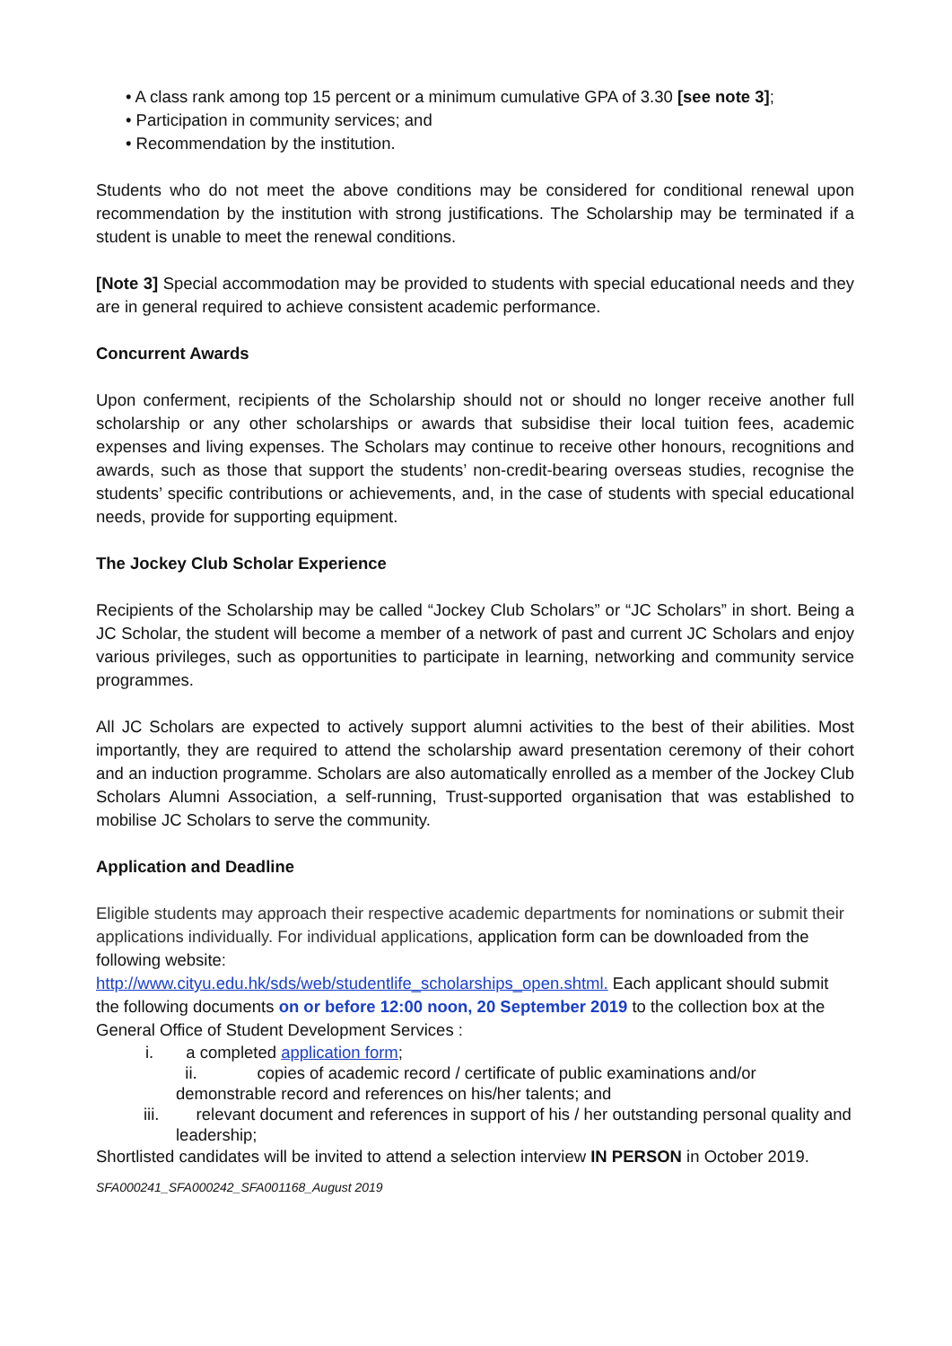• A class rank among top 15 percent or a minimum cumulative GPA of 3.30 [see note 3];
• Participation in community services; and
• Recommendation by the institution.
Students who do not meet the above conditions may be considered for conditional renewal upon recommendation by the institution with strong justifications. The Scholarship may be terminated if a student is unable to meet the renewal conditions.
[Note 3] Special accommodation may be provided to students with special educational needs and they are in general required to achieve consistent academic performance.
Concurrent Awards
Upon conferment, recipients of the Scholarship should not or should no longer receive another full scholarship or any other scholarships or awards that subsidise their local tuition fees, academic expenses and living expenses. The Scholars may continue to receive other honours, recognitions and awards, such as those that support the students’ non-credit-bearing overseas studies, recognise the students’ specific contributions or achievements, and, in the case of students with special educational needs, provide for supporting equipment.
The Jockey Club Scholar Experience
Recipients of the Scholarship may be called “Jockey Club Scholars” or “JC Scholars” in short. Being a JC Scholar, the student will become a member of a network of past and current JC Scholars and enjoy various privileges, such as opportunities to participate in learning, networking and community service programmes.
All JC Scholars are expected to actively support alumni activities to the best of their abilities. Most importantly, they are required to attend the scholarship award presentation ceremony of their cohort and an induction programme. Scholars are also automatically enrolled as a member of the Jockey Club Scholars Alumni Association, a self-running, Trust-supported organisation that was established to mobilise JC Scholars to serve the community.
Application and Deadline
Eligible students may approach their respective academic departments for nominations or submit their applications individually. For individual applications, application form can be downloaded from the following website:
http://www.cityu.edu.hk/sds/web/studentlife_scholarships_open.shtml. Each applicant should submit the following documents on or before 12:00 noon, 20 September 2019 to the collection box at the General Office of Student Development Services :
i. a completed application form;
ii. copies of academic record / certificate of public examinations and/or demonstrable record and references on his/her talents; and
iii. relevant document and references in support of his / her outstanding personal quality and leadership;
Shortlisted candidates will be invited to attend a selection interview IN PERSON in October 2019.
SFA000241_SFA000242_SFA001168_August 2019